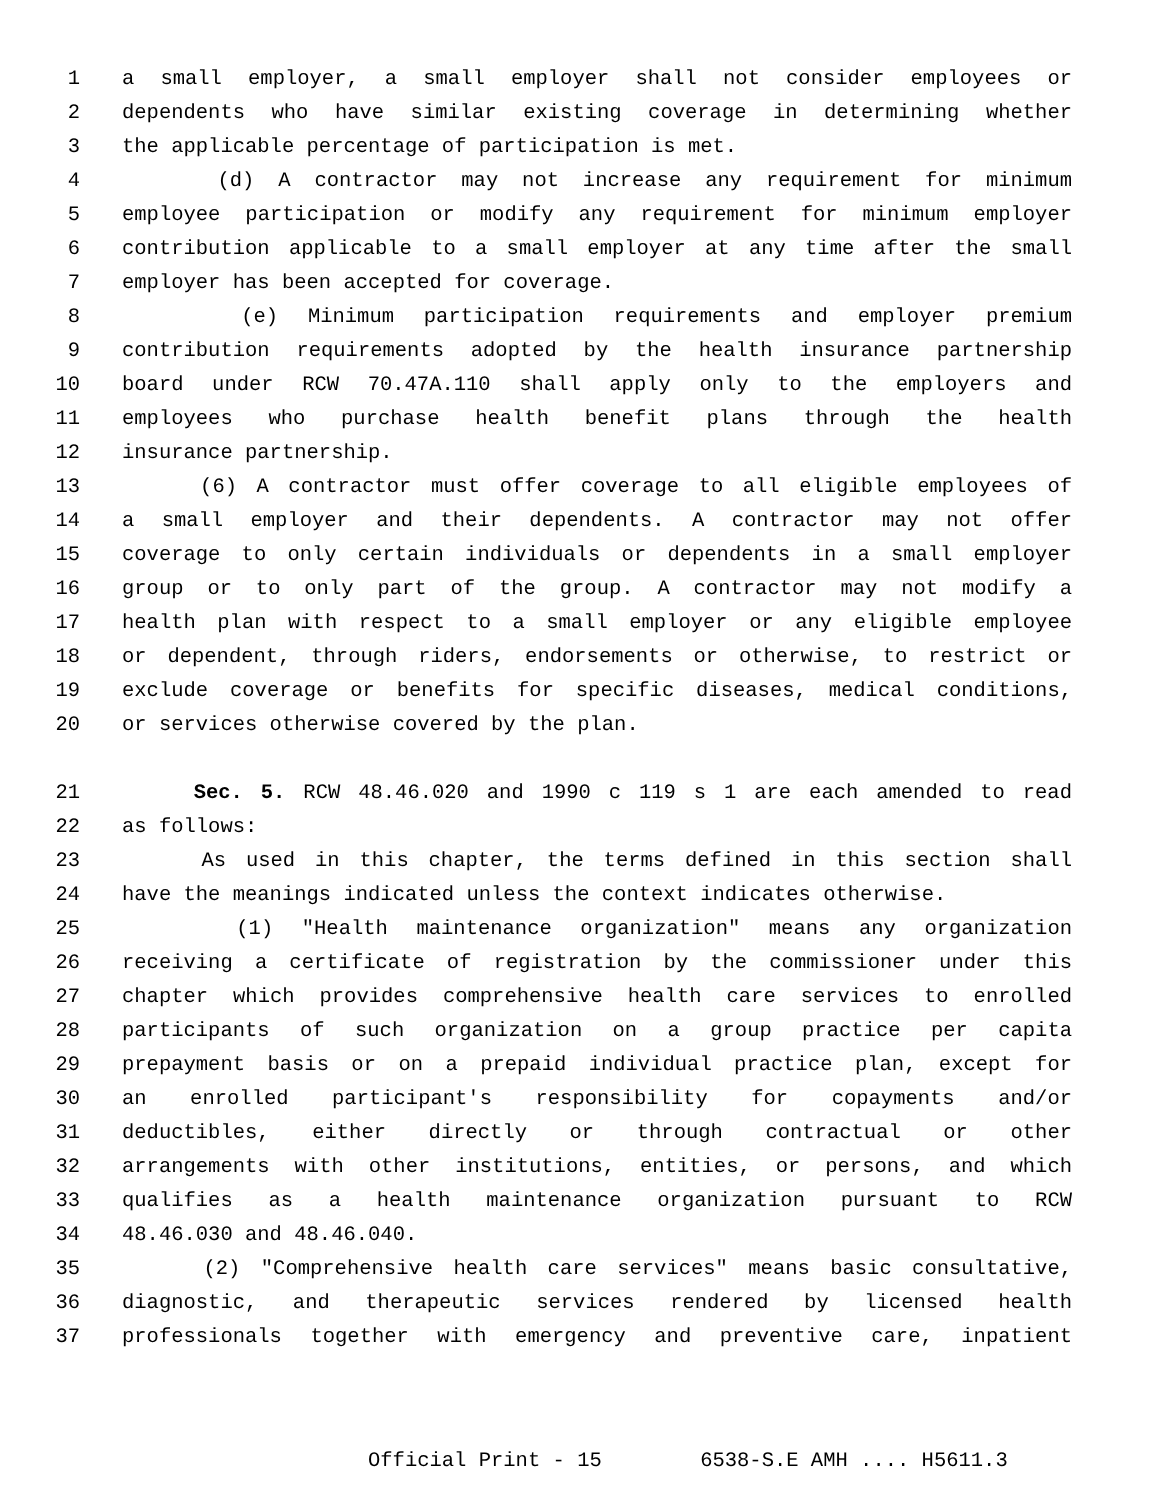1 a small employer, a small employer shall not consider employees or
2 dependents who have similar existing coverage in determining whether
3 the applicable percentage of participation is met.
4 (d) A contractor may not increase any requirement for minimum
5 employee participation or modify any requirement for minimum employer
6 contribution applicable to a small employer at any time after the small
7 employer has been accepted for coverage.
8 (e) Minimum participation requirements and employer premium
9 contribution requirements adopted by the health insurance partnership
10 board under RCW 70.47A.110 shall apply only to the employers and
11 employees who purchase health benefit plans through the health
12 insurance partnership.
13 (6) A contractor must offer coverage to all eligible employees of
14 a small employer and their dependents. A contractor may not offer
15 coverage to only certain individuals or dependents in a small employer
16 group or to only part of the group. A contractor may not modify a
17 health plan with respect to a small employer or any eligible employee
18 or dependent, through riders, endorsements or otherwise, to restrict or
19 exclude coverage or benefits for specific diseases, medical conditions,
20 or services otherwise covered by the plan.
21 Sec. 5. RCW 48.46.020 and 1990 c 119 s 1 are each amended to read
22 as follows:
23 As used in this chapter, the terms defined in this section shall
24 have the meanings indicated unless the context indicates otherwise.
25 (1) "Health maintenance organization" means any organization
26 receiving a certificate of registration by the commissioner under this
27 chapter which provides comprehensive health care services to enrolled
28 participants of such organization on a group practice per capita
29 prepayment basis or on a prepaid individual practice plan, except for
30 an enrolled participant's responsibility for copayments and/or
31 deductibles, either directly or through contractual or other
32 arrangements with other institutions, entities, or persons, and which
33 qualifies as a health maintenance organization pursuant to RCW
34 48.46.030 and 48.46.040.
35 (2) "Comprehensive health care services" means basic consultative,
36 diagnostic, and therapeutic services rendered by licensed health
37 professionals together with emergency and preventive care, inpatient
Official Print - 15 6538-S.E AMH .... H5611.3